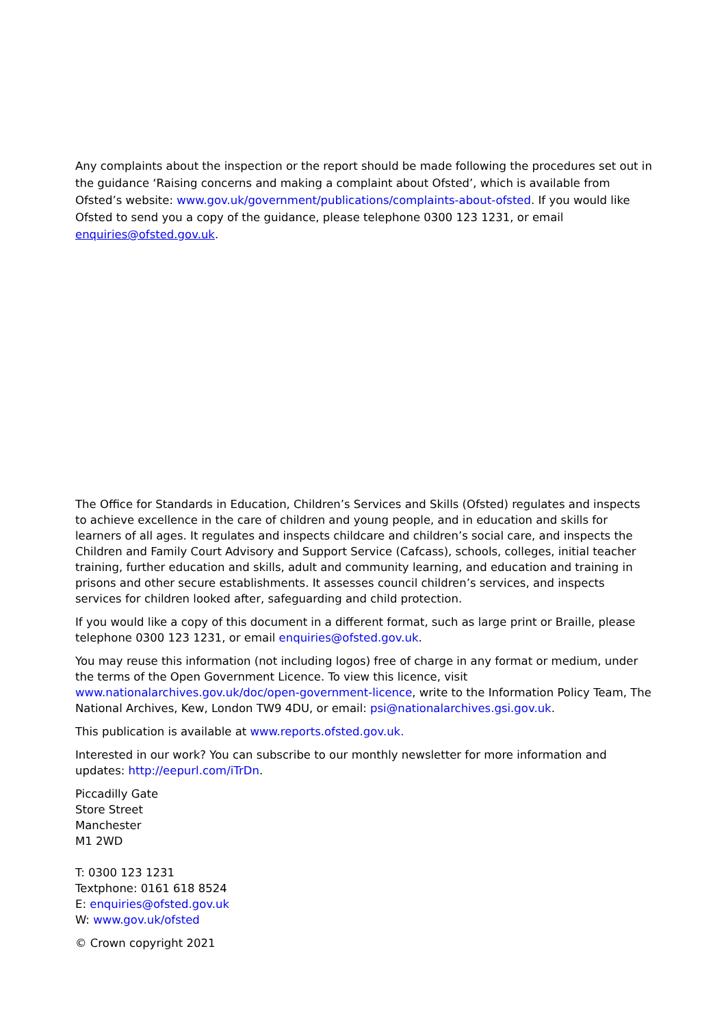Any complaints about the inspection or the report should be made following the procedures set out in the guidance ‘Raising concerns and making a complaint about Ofsted’, which is available from Ofsted’s website: www.gov.uk/government/publications/complaints-about-ofsted. If you would like Ofsted to send you a copy of the guidance, please telephone 0300 123 1231, or email enquiries@ofsted.gov.uk.
The Office for Standards in Education, Children’s Services and Skills (Ofsted) regulates and inspects to achieve excellence in the care of children and young people, and in education and skills for learners of all ages. It regulates and inspects childcare and children’s social care, and inspects the Children and Family Court Advisory and Support Service (Cafcass), schools, colleges, initial teacher training, further education and skills, adult and community learning, and education and training in prisons and other secure establishments. It assesses council children’s services, and inspects services for children looked after, safeguarding and child protection.
If you would like a copy of this document in a different format, such as large print or Braille, please telephone 0300 123 1231, or email enquiries@ofsted.gov.uk.
You may reuse this information (not including logos) free of charge in any format or medium, under the terms of the Open Government Licence. To view this licence, visit www.nationalarchives.gov.uk/doc/open-government-licence, write to the Information Policy Team, The National Archives, Kew, London TW9 4DU, or email: psi@nationalarchives.gsi.gov.uk.
This publication is available at www.reports.ofsted.gov.uk.
Interested in our work? You can subscribe to our monthly newsletter for more information and updates: http://eepurl.com/iTrDn.
Piccadilly Gate
Store Street
Manchester
M1 2WD
T: 0300 123 1231
Textphone: 0161 618 8524
E: enquiries@ofsted.gov.uk
W: www.gov.uk/ofsted
© Crown copyright 2021